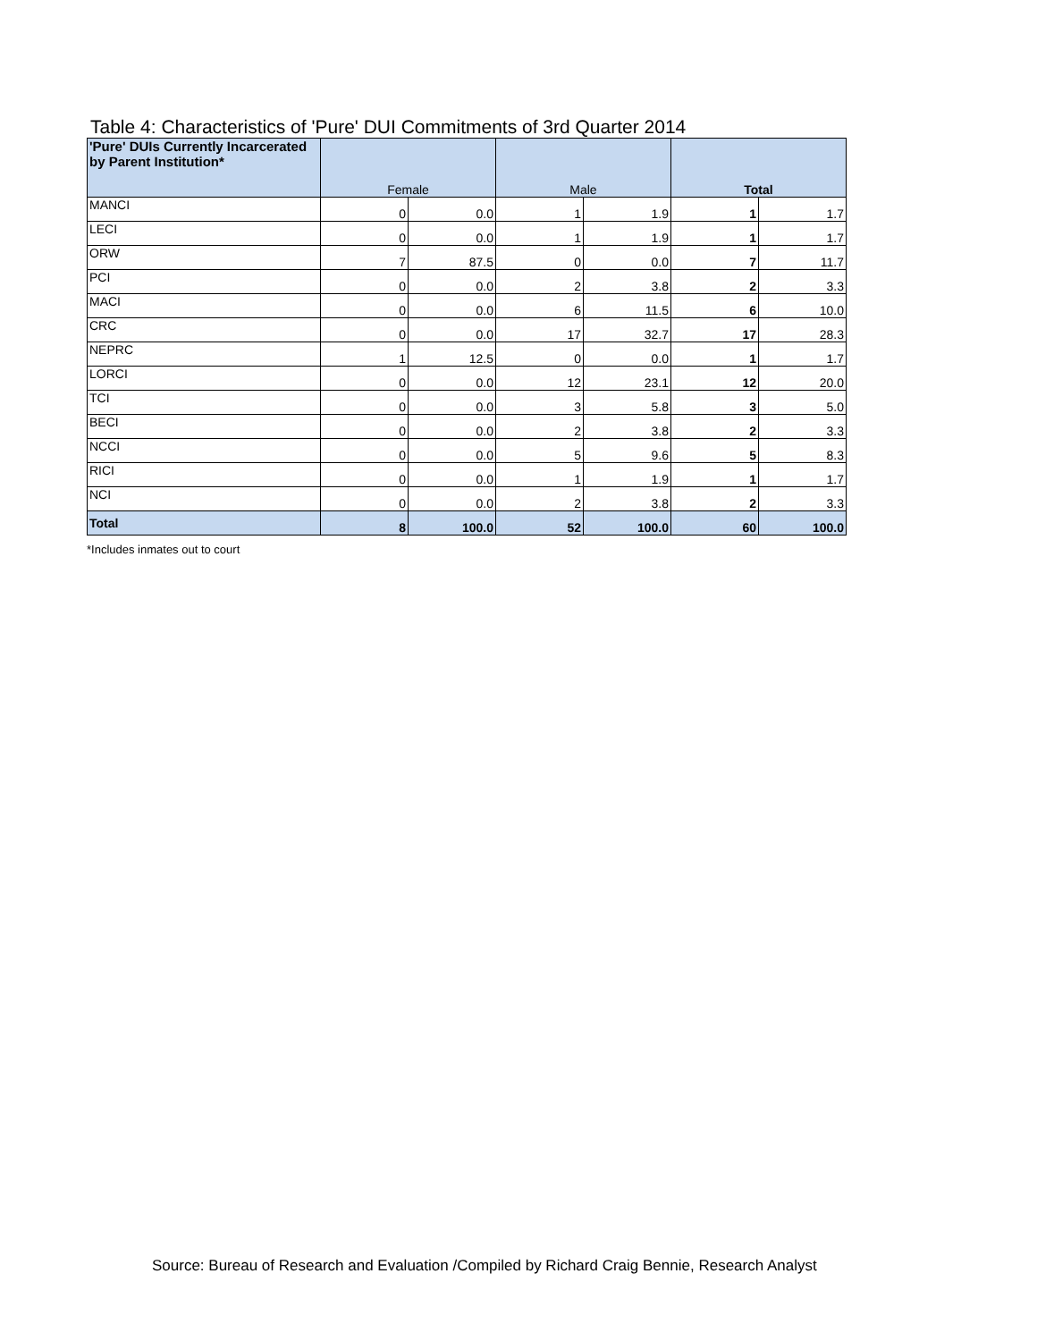Table 4: Characteristics of 'Pure' DUI Commitments of 3rd Quarter 2014
| 'Pure' DUIs Currently Incarcerated by Parent Institution* | Female | | Male | | Total | |
| --- | --- | --- | --- | --- | --- | --- |
| MANCI | 0 | 0.0 | 1 | 1.9 | 1 | 1.7 |
| LECI | 0 | 0.0 | 1 | 1.9 | 1 | 1.7 |
| ORW | 7 | 87.5 | 0 | 0.0 | 7 | 11.7 |
| PCI | 0 | 0.0 | 2 | 3.8 | 2 | 3.3 |
| MACI | 0 | 0.0 | 6 | 11.5 | 6 | 10.0 |
| CRC | 0 | 0.0 | 17 | 32.7 | 17 | 28.3 |
| NEPRC | 1 | 12.5 | 0 | 0.0 | 1 | 1.7 |
| LORCI | 0 | 0.0 | 12 | 23.1 | 12 | 20.0 |
| TCI | 0 | 0.0 | 3 | 5.8 | 3 | 5.0 |
| BECI | 0 | 0.0 | 2 | 3.8 | 2 | 3.3 |
| NCCI | 0 | 0.0 | 5 | 9.6 | 5 | 8.3 |
| RICI | 0 | 0.0 | 1 | 1.9 | 1 | 1.7 |
| NCI | 0 | 0.0 | 2 | 3.8 | 2 | 3.3 |
| Total | 8 | 100.0 | 52 | 100.0 | 60 | 100.0 |
*Includes inmates out to court
Source: Bureau of Research and Evaluation /Compiled by Richard Craig Bennie, Research Analyst